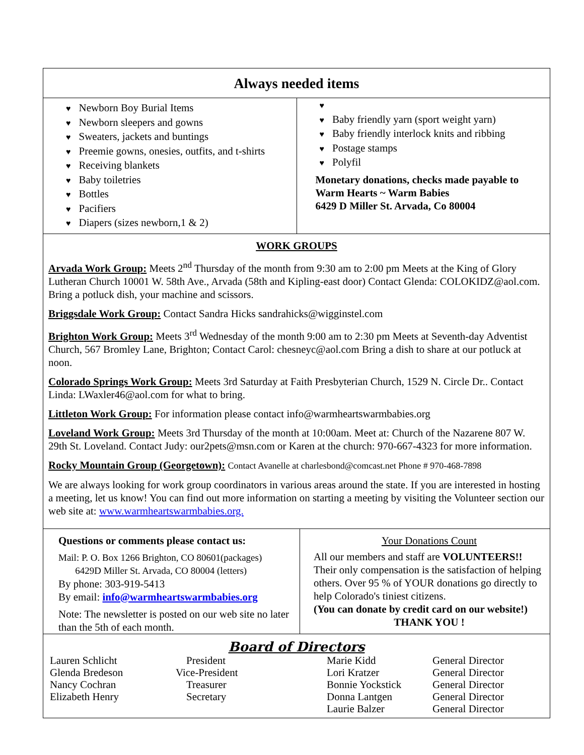Always needed items
♥ Newborn Boy Burial Items
♥ Newborn sleepers and gowns
♥ Sweaters, jackets and buntings
♥ Preemie gowns, onesies, outfits, and t-shirts
♥ Receiving blankets
♥ Baby toiletries
♥ Bottles
♥ Pacifiers
♥ Diapers (sizes newborn,1 & 2)
♥
♥ Baby friendly yarn (sport weight yarn)
♥ Baby friendly interlock knits and ribbing
♥ Postage stamps
♥ Polyfil
Monetary donations, checks made payable to
Warm Hearts ~ Warm Babies
6429 D Miller St. Arvada, Co 80004
WORK GROUPS
Arvada Work Group: Meets 2<sup>nd</sup> Thursday of the month from 9:30 am to 2:00 pm Meets at the King of Glory Lutheran Church 10001 W. 58th Ave., Arvada (58th and Kipling-east door) Contact Glenda: COLOKIDZ@aol.com. Bring a potluck dish, your machine and scissors.
Briggsdale Work Group: Contact Sandra Hicks sandrahicks@wigginstel.com
Brighton Work Group: Meets 3<sup>rd</sup> Wednesday of the month 9:00 am to 2:30 pm Meets at Seventh-day Adventist Church, 567 Bromley Lane, Brighton; Contact Carol: chesneyc@aol.com Bring a dish to share at our potluck at noon.
Colorado Springs Work Group: Meets 3rd Saturday at Faith Presbyterian Church, 1529 N. Circle Dr.. Contact Linda: LWaxler46@aol.com for what to bring.
Littleton Work Group: For information please contact info@warmheartswarmbabies.org
Loveland Work Group: Meets 3rd Thursday of the month at 10:00am. Meet at: Church of the Nazarene 807 W. 29th St. Loveland. Contact Judy: our2pets@msn.com or Karen at the church: 970-667-4323 for more information.
Rocky Mountain Group (Georgetown): Contact Avanelle at charlesbond@comcast.net Phone # 970-468-7898
We are always looking for work group coordinators in various areas around the state. If you are interested in hosting a meeting, let us know! You can find out more information on starting a meeting by visiting the Volunteer section our web site at: www.warmheartswarmbabies.org.
Questions or comments please contact us:
Mail: P. O. Box 1266 Brighton, CO 80601(packages)
6429D Miller St. Arvada, CO 80004 (letters)
By phone: 303-919-5413
By email: info@warmheartswarmbabies.org
Note: The newsletter is posted on our web site no later than the 5th of each month.
Your Donations Count
All our members and staff are VOLUNTEERS!! Their only compensation is the satisfaction of helping others. Over 95 % of YOUR donations go directly to help Colorado's tiniest citizens.
(You can donate by credit card on our website!)
THANK YOU !
Board of Directors
Lauren Schlicht
Glenda Bredeson
Nancy Cochran
Elizabeth Henry
President
Vice-President
Treasurer
Secretary
Marie Kidd
Lori Kratzer
Bonnie Yockstick
Donna Lantgen
Laurie Balzer
General Director
General Director
General Director
General Director
General Director